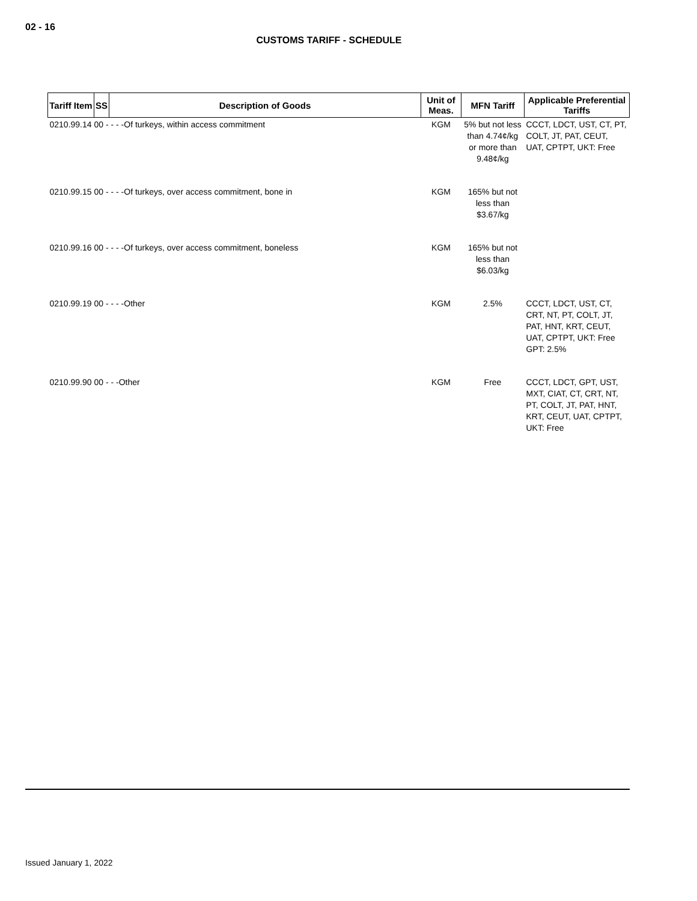02 - 16
CUSTOMS TARIFF - SCHEDULE
| Tariff Item | SS | Description of Goods | Unit of Meas. | MFN Tariff | Applicable Preferential Tariffs |
| --- | --- | --- | --- | --- | --- |
| 0210.99.14 00 - - - -Of turkeys, within access commitment | | | KGM | 5% but not less than 4.74¢/kg or more than 9.48¢/kg | CCCT, LDCT, UST, CT, PT, COLT, JT, PAT, CEUT, UAT, CPTPT, UKT: Free |
| 0210.99.15 00 - - - -Of turkeys, over access commitment, bone in | | | KGM | 165% but not less than $3.67/kg | |
| 0210.99.16 00 - - - -Of turkeys, over access commitment, boneless | | | KGM | 165% but not less than $6.03/kg | |
| 0210.99.19 00 - - - -Other | | | KGM | 2.5% | CCCT, LDCT, UST, CT, CRT, NT, PT, COLT, JT, PAT, HNT, KRT, CEUT, UAT, CPTPT, UKT: Free GPT: 2.5% |
| 0210.99.90 00 - - -Other | | | KGM | Free | CCCT, LDCT, GPT, UST, MXT, CIAT, CT, CRT, NT, PT, COLT, JT, PAT, HNT, KRT, CEUT, UAT, CPTPT, UKT: Free |
Issued January 1, 2022